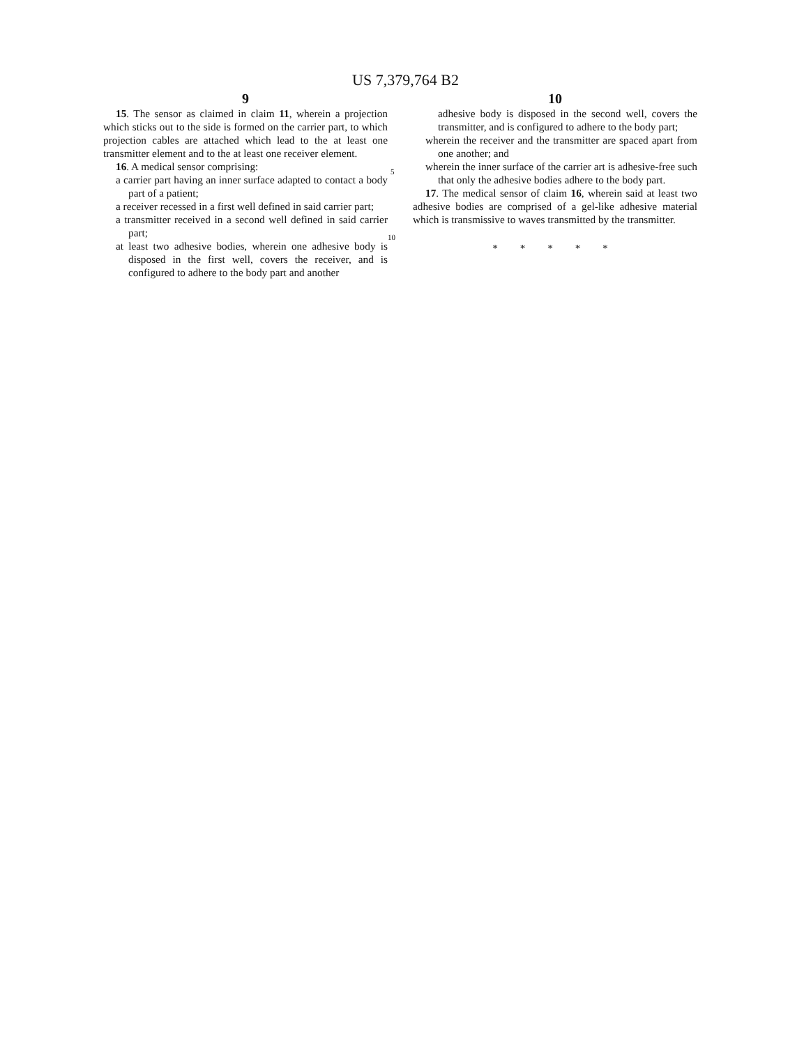US 7,379,764 B2
9
15. The sensor as claimed in claim 11, wherein a projection which sticks out to the side is formed on the carrier part, to which projection cables are attached which lead to the at least one transmitter element and to the at least one receiver element.
16. A medical sensor comprising:
a carrier part having an inner surface adapted to contact a body part of a patient;
a receiver recessed in a first well defined in said carrier part;
a transmitter received in a second well defined in said carrier part;
at least two adhesive bodies, wherein one adhesive body is disposed in the first well, covers the receiver, and is configured to adhere to the body part and another
5
10
10
adhesive body is disposed in the second well, covers the transmitter, and is configured to adhere to the body part;
wherein the receiver and the transmitter are spaced apart from one another; and
wherein the inner surface of the carrier art is adhesive-free such that only the adhesive bodies adhere to the body part.
17. The medical sensor of claim 16, wherein said at least two adhesive bodies are comprised of a gel-like adhesive material which is transmissive to waves transmitted by the transmitter.
* * * * *